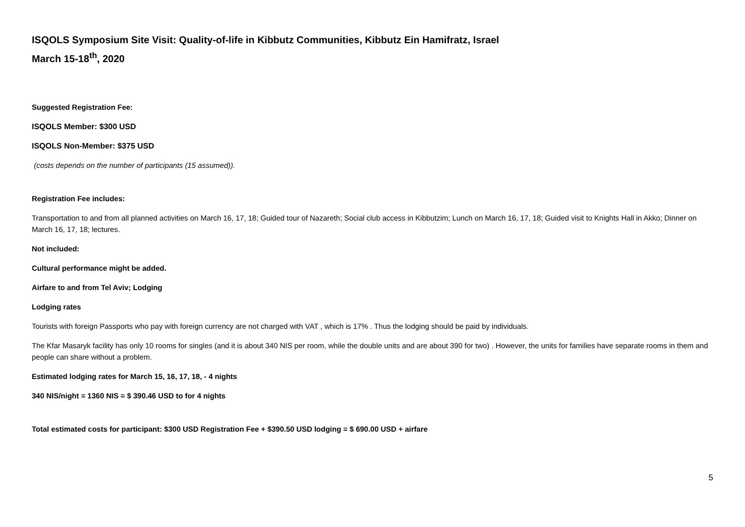ISQOLS Symposium Site Visit: Quality-of-life in Kibbutz Communities, Kibbutz Ein Hamifratz, Israel
March 15-18<sup>th</sup>, 2020
Suggested Registration Fee:
ISQOLS Member: $300 USD
ISQOLS Non-Member: $375 USD
(costs depends on the number of participants (15 assumed)).
Registration Fee includes:
Transportation to and from all planned activities on March 16, 17, 18; Guided tour of Nazareth; Social club access in Kibbutzim; Lunch on March 16, 17, 18; Guided visit to Knights Hall in Akko; Dinner on March 16, 17, 18; lectures.
Not included:
Cultural performance might be added.
Airfare to and from Tel Aviv; Lodging
Lodging rates
Tourists with foreign Passports who pay with foreign currency are not charged with VAT , which is 17% . Thus the lodging should be paid by individuals.
The Kfar Masaryk facility has only 10 rooms for singles (and it is about 340 NIS per room, while the double units and are about 390 for two) . However, the units for families have separate rooms in them and people can share without a problem.
Estimated lodging rates for March 15, 16, 17, 18, - 4 nights
340 NIS/night = 1360 NIS = $ 390.46 USD to for 4 nights
Total estimated costs for participant: $300 USD Registration Fee + $390.50 USD lodging = $ 690.00 USD + airfare
5